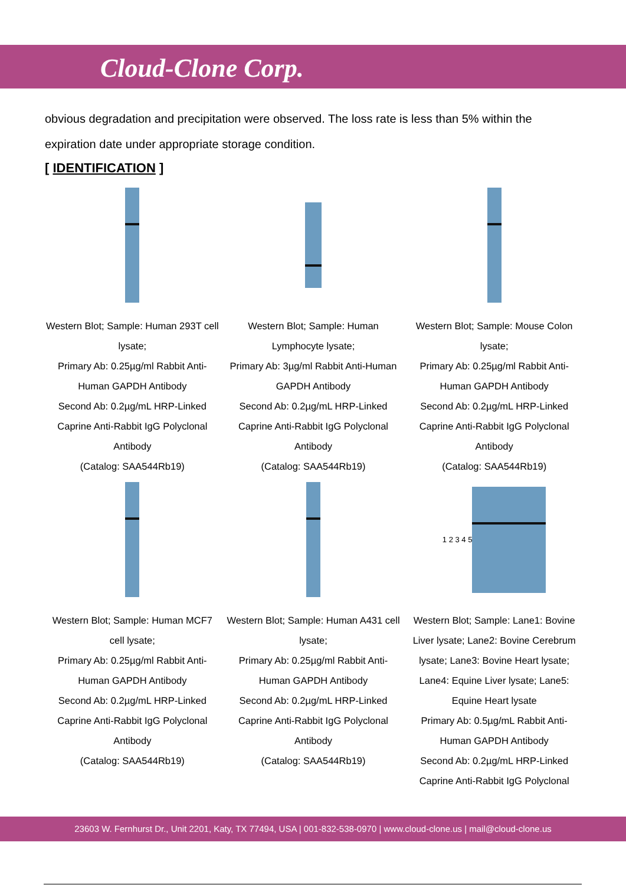Cloud-Clone Corp.
obvious degradation and precipitation were observed. The loss rate is less than 5% within the expiration date under appropriate storage condition.
[ IDENTIFICATION ]
Western Blot; Sample: Human 293T cell lysate;
Primary Ab: 0.25µg/ml Rabbit Anti-Human GAPDH Antibody
Second Ab: 0.2µg/mL HRP-Linked Caprine Anti-Rabbit IgG Polyclonal Antibody
(Catalog: SAA544Rb19)
Western Blot; Sample: Human Lymphocyte lysate;
Primary Ab: 3µg/ml Rabbit Anti-Human GAPDH Antibody
Second Ab: 0.2µg/mL HRP-Linked Caprine Anti-Rabbit IgG Polyclonal Antibody
(Catalog: SAA544Rb19)
Western Blot; Sample: Mouse Colon lysate;
Primary Ab: 0.25µg/ml Rabbit Anti-Human GAPDH Antibody
Second Ab: 0.2µg/mL HRP-Linked Caprine Anti-Rabbit IgG Polyclonal Antibody
(Catalog: SAA544Rb19)
Western Blot; Sample: Human MCF7 cell lysate;
Primary Ab: 0.25µg/ml Rabbit Anti-Human GAPDH Antibody
Second Ab: 0.2µg/mL HRP-Linked Caprine Anti-Rabbit IgG Polyclonal Antibody
(Catalog: SAA544Rb19)
Western Blot; Sample: Human A431 cell lysate;
Primary Ab: 0.25µg/ml Rabbit Anti-Human GAPDH Antibody
Second Ab: 0.2µg/mL HRP-Linked Caprine Anti-Rabbit IgG Polyclonal Antibody
(Catalog: SAA544Rb19)
1 2 3 4 5
Western Blot; Sample: Lane1: Bovine Liver lysate; Lane2: Bovine Cerebrum lysate; Lane3: Bovine Heart lysate; Lane4: Equine Liver lysate; Lane5: Equine Heart lysate
Primary Ab: 0.5µg/mL Rabbit Anti-Human GAPDH Antibody
Second Ab: 0.2µg/mL HRP-Linked Caprine Anti-Rabbit IgG Polyclonal
23603 W. Fernhurst Dr., Unit 2201, Katy, TX 77494, USA | 001-832-538-0970 | www.cloud-clone.us | mail@cloud-clone.us